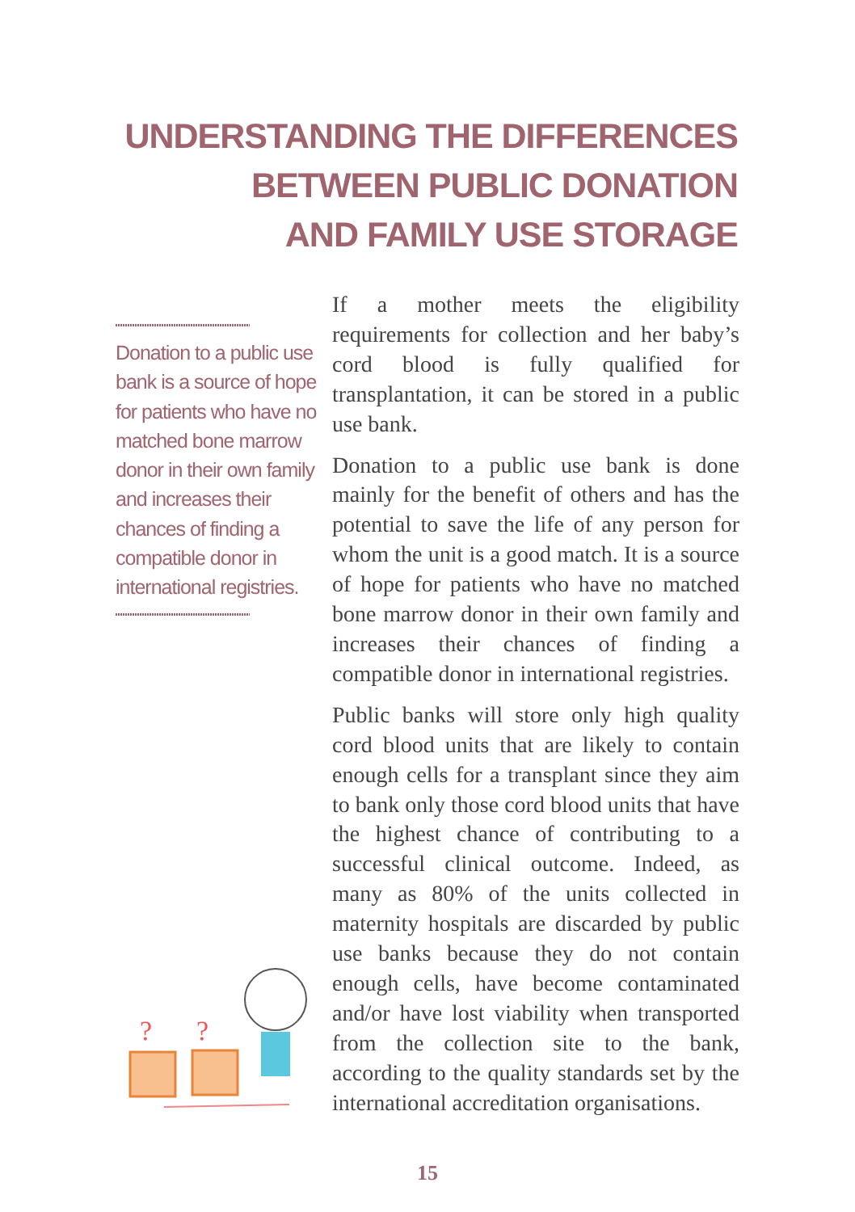UNDERSTANDING THE DIFFERENCES
BETWEEN PUBLIC DONATION
AND FAMILY USE STORAGE
Donation to a public use bank is a source of hope for patients who have no matched bone marrow donor in their own family and increases their chances of finding a compatible donor in international registries.
?
?
If a mother meets the eligibility requirements for collection and her baby’s cord blood is fully qualified for transplantation, it can be stored in a public use bank.
Donation to a public use bank is done mainly for the benefit of others and has the potential to save the life of any person for whom the unit is a good match. It is a source of hope for patients who have no matched bone marrow donor in their own family and increases their chances of finding a compatible donor in international registries.
Public banks will store only high quality cord blood units that are likely to contain enough cells for a transplant since they aim to bank only those cord blood units that have the highest chance of contributing to a successful clinical outcome. Indeed, as many as 80% of the units collected in maternity hospitals are discarded by public use banks because they do not contain enough cells, have become contaminated and/or have lost viability when transported from the collection site to the bank, according to the quality standards set by the international accreditation organisations.
15